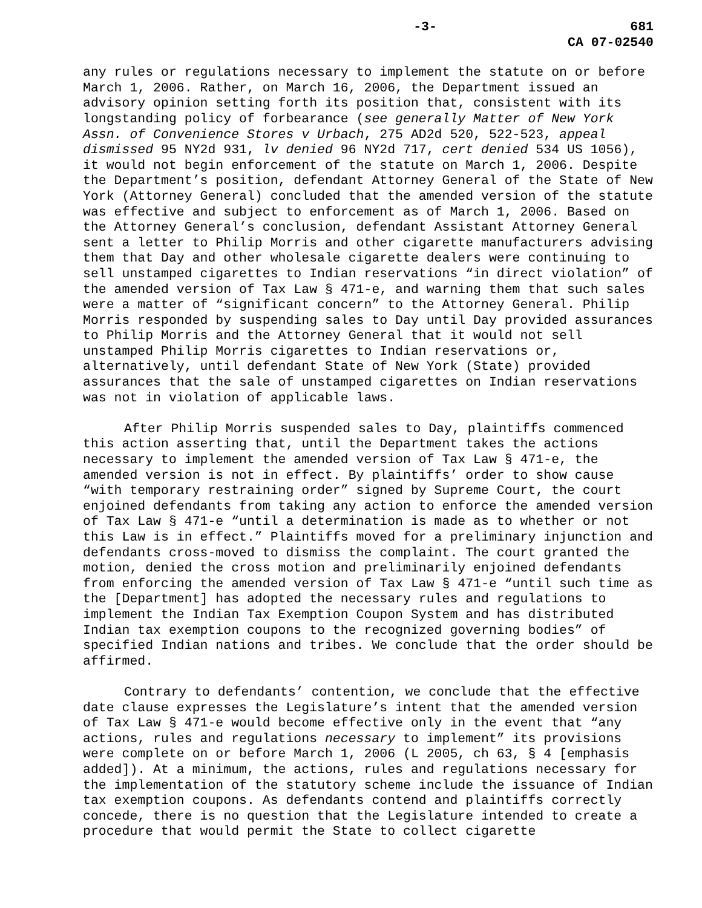-3- 681
CA 07-02540
any rules or regulations necessary to implement the statute on or before March 1, 2006. Rather, on March 16, 2006, the Department issued an advisory opinion setting forth its position that, consistent with its longstanding policy of forbearance (see generally Matter of New York Assn. of Convenience Stores v Urbach, 275 AD2d 520, 522-523, appeal dismissed 95 NY2d 931, lv denied 96 NY2d 717, cert denied 534 US 1056), it would not begin enforcement of the statute on March 1, 2006. Despite the Department’s position, defendant Attorney General of the State of New York (Attorney General) concluded that the amended version of the statute was effective and subject to enforcement as of March 1, 2006. Based on the Attorney General’s conclusion, defendant Assistant Attorney General sent a letter to Philip Morris and other cigarette manufacturers advising them that Day and other wholesale cigarette dealers were continuing to sell unstamped cigarettes to Indian reservations “in direct violation” of the amended version of Tax Law § 471-e, and warning them that such sales were a matter of “significant concern” to the Attorney General. Philip Morris responded by suspending sales to Day until Day provided assurances to Philip Morris and the Attorney General that it would not sell unstamped Philip Morris cigarettes to Indian reservations or, alternatively, until defendant State of New York (State) provided assurances that the sale of unstamped cigarettes on Indian reservations was not in violation of applicable laws.
After Philip Morris suspended sales to Day, plaintiffs commenced this action asserting that, until the Department takes the actions necessary to implement the amended version of Tax Law § 471-e, the amended version is not in effect. By plaintiffs’ order to show cause “with temporary restraining order” signed by Supreme Court, the court enjoined defendants from taking any action to enforce the amended version of Tax Law § 471-e “until a determination is made as to whether or not this Law is in effect.” Plaintiffs moved for a preliminary injunction and defendants cross-moved to dismiss the complaint. The court granted the motion, denied the cross motion and preliminarily enjoined defendants from enforcing the amended version of Tax Law § 471-e “until such time as the [Department] has adopted the necessary rules and regulations to implement the Indian Tax Exemption Coupon System and has distributed Indian tax exemption coupons to the recognized governing bodies” of specified Indian nations and tribes. We conclude that the order should be affirmed.
Contrary to defendants’ contention, we conclude that the effective date clause expresses the Legislature’s intent that the amended version of Tax Law § 471-e would become effective only in the event that “any actions, rules and regulations necessary to implement” its provisions were complete on or before March 1, 2006 (L 2005, ch 63, § 4 [emphasis added]). At a minimum, the actions, rules and regulations necessary for the implementation of the statutory scheme include the issuance of Indian tax exemption coupons. As defendants contend and plaintiffs correctly concede, there is no question that the Legislature intended to create a procedure that would permit the State to collect cigarette